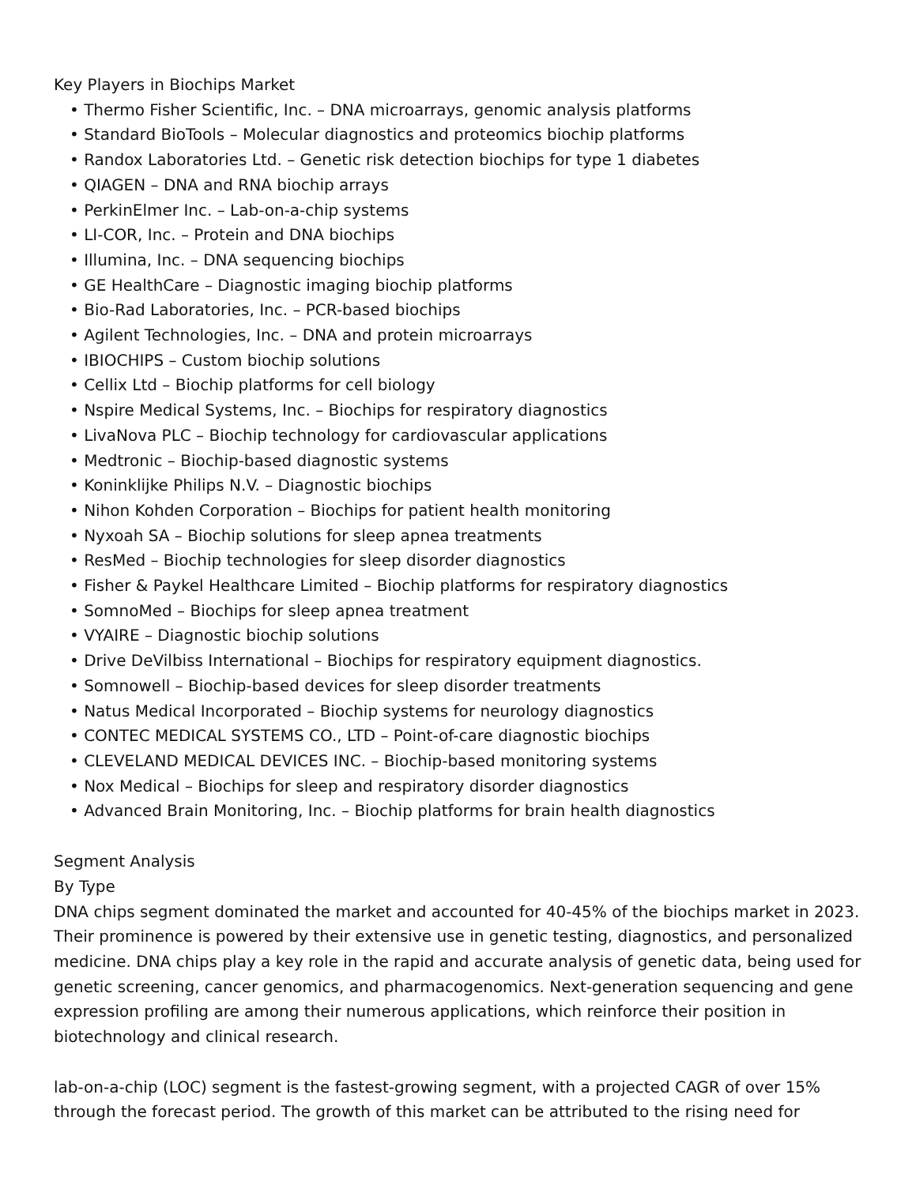Key Players in Biochips Market
• Thermo Fisher Scientific, Inc. – DNA microarrays, genomic analysis platforms
• Standard BioTools – Molecular diagnostics and proteomics biochip platforms
• Randox Laboratories Ltd. – Genetic risk detection biochips for type 1 diabetes
• QIAGEN – DNA and RNA biochip arrays
• PerkinElmer Inc. – Lab-on-a-chip systems
• LI-COR, Inc. – Protein and DNA biochips
• Illumina, Inc. – DNA sequencing biochips
• GE HealthCare – Diagnostic imaging biochip platforms
• Bio-Rad Laboratories, Inc. – PCR-based biochips
• Agilent Technologies, Inc. – DNA and protein microarrays
• IBIOCHIPS – Custom biochip solutions
• Cellix Ltd – Biochip platforms for cell biology
• Nspire Medical Systems, Inc. – Biochips for respiratory diagnostics
• LivaNova PLC – Biochip technology for cardiovascular applications
• Medtronic – Biochip-based diagnostic systems
• Koninklijke Philips N.V. – Diagnostic biochips
• Nihon Kohden Corporation – Biochips for patient health monitoring
• Nyxoah SA – Biochip solutions for sleep apnea treatments
• ResMed – Biochip technologies for sleep disorder diagnostics
• Fisher & Paykel Healthcare Limited – Biochip platforms for respiratory diagnostics
• SomnoMed – Biochips for sleep apnea treatment
• VYAIRE – Diagnostic biochip solutions
• Drive DeVilbiss International – Biochips for respiratory equipment diagnostics.
• Somnowell – Biochip-based devices for sleep disorder treatments
• Natus Medical Incorporated – Biochip systems for neurology diagnostics
• CONTEC MEDICAL SYSTEMS CO., LTD – Point-of-care diagnostic biochips
• CLEVELAND MEDICAL DEVICES INC. – Biochip-based monitoring systems
• Nox Medical – Biochips for sleep and respiratory disorder diagnostics
• Advanced Brain Monitoring, Inc. – Biochip platforms for brain health diagnostics
Segment Analysis
By Type
DNA chips segment dominated the market and accounted for 40-45% of the biochips market in 2023. Their prominence is powered by their extensive use in genetic testing, diagnostics, and personalized medicine. DNA chips play a key role in the rapid and accurate analysis of genetic data, being used for genetic screening, cancer genomics, and pharmacogenomics. Next-generation sequencing and gene expression profiling are among their numerous applications, which reinforce their position in biotechnology and clinical research.
lab-on-a-chip (LOC) segment is the fastest-growing segment, with a projected CAGR of over 15% through the forecast period. The growth of this market can be attributed to the rising need for